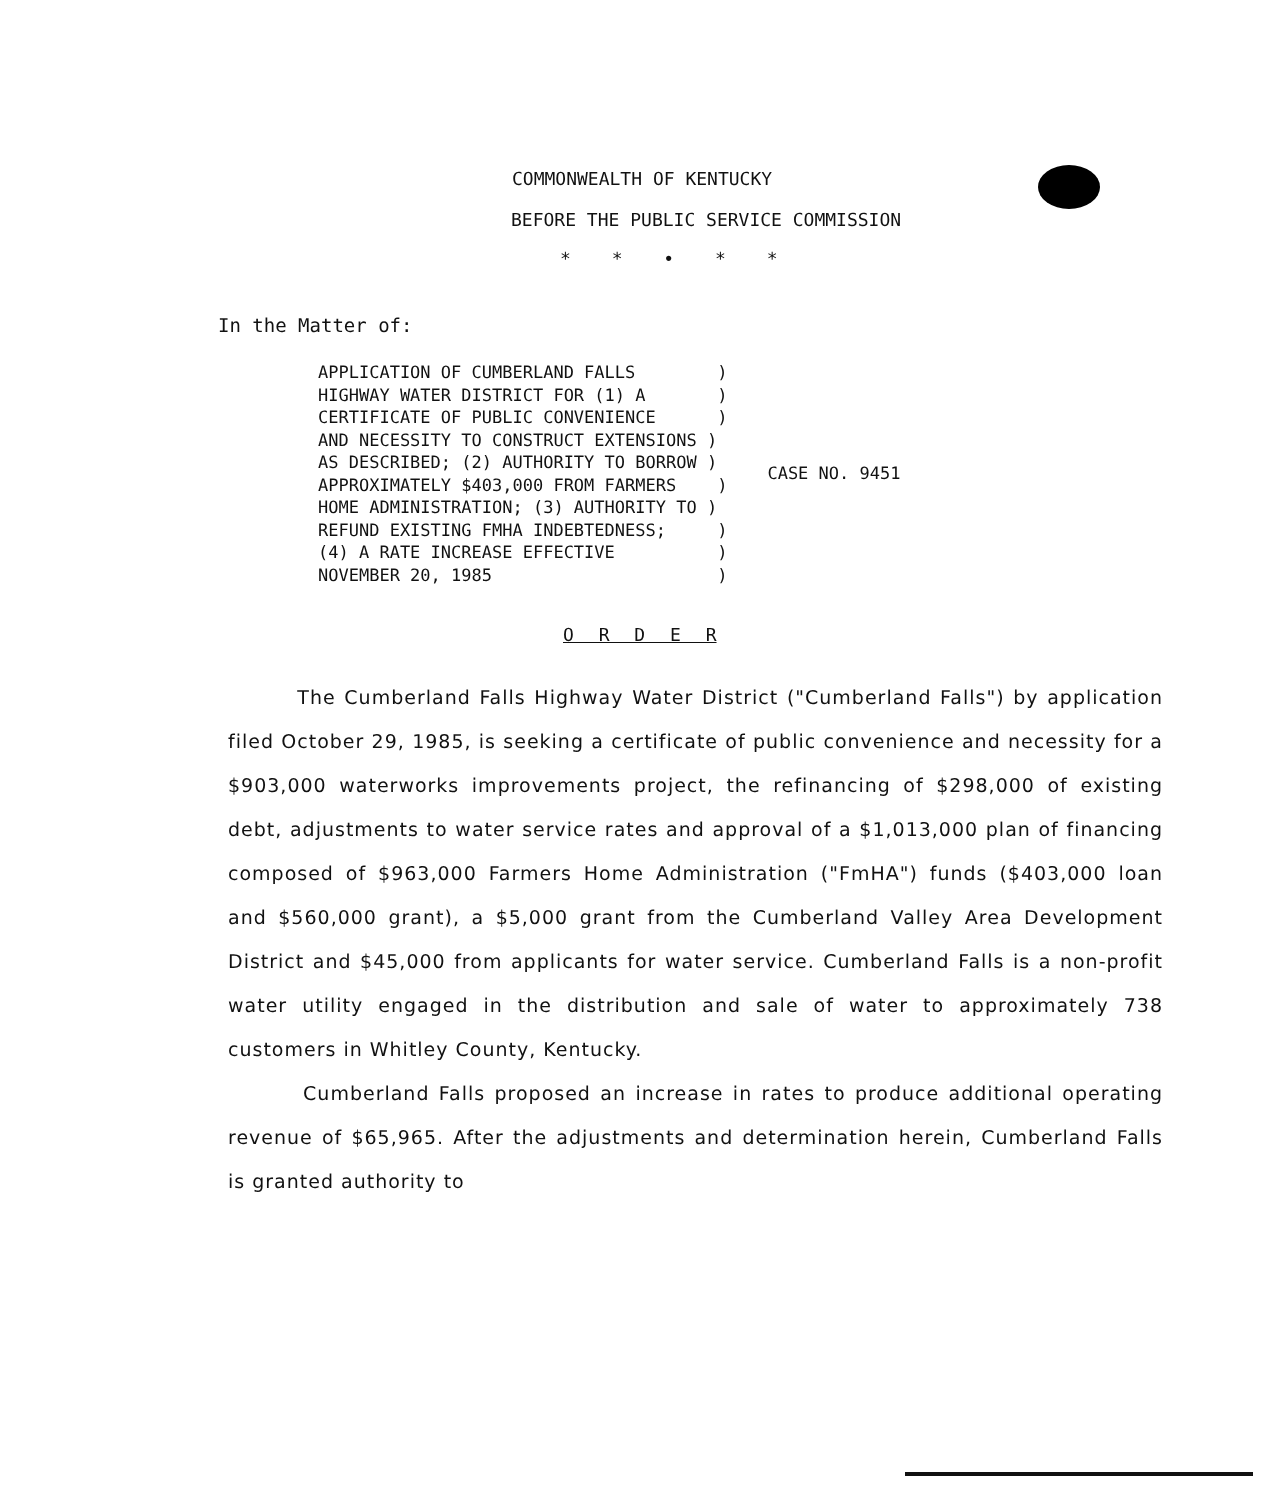COMMONWEALTH OF KENTUCKY
BEFORE THE PUBLIC SERVICE COMMISSION
* * • * *
In the Matter of:
APPLICATION OF CUMBERLAND FALLS        )
HIGHWAY WATER DISTRICT FOR (1) A       )
CERTIFICATE OF PUBLIC CONVENIENCE      )
AND NECESSITY TO CONSTRUCT EXTENSIONS )
AS DESCRIBED; (2) AUTHORITY TO BORROW )
APPROXIMATELY $403,000 FROM FARMERS    )
HOME ADMINISTRATION; (3) AUTHORITY TO )
REFUND EXISTING FMHA INDEBTEDNESS;     )
(4) A RATE INCREASE EFFECTIVE          )
NOVEMBER 20, 1985                      )
CASE NO. 9451
O R D E R
The Cumberland Falls Highway Water District ("Cumberland Falls") by application filed October 29, 1985, is seeking a certificate of public convenience and necessity for a $903,000 waterworks improvements project, the refinancing of $298,000 of existing debt, adjustments to water service rates and approval of a $1,013,000 plan of financing composed of $963,000 Farmers Home Administration ("FmHA") funds ($403,000 loan and $560,000 grant), a $5,000 grant from the Cumberland Valley Area Development District and $45,000 from applicants for water service. Cumberland Falls is a non-profit water utility engaged in the distribution and sale of water to approximately 738 customers in Whitley County, Kentucky.
Cumberland Falls proposed an increase in rates to produce additional operating revenue of $65,965. After the adjustments and determination herein, Cumberland Falls is granted authority to